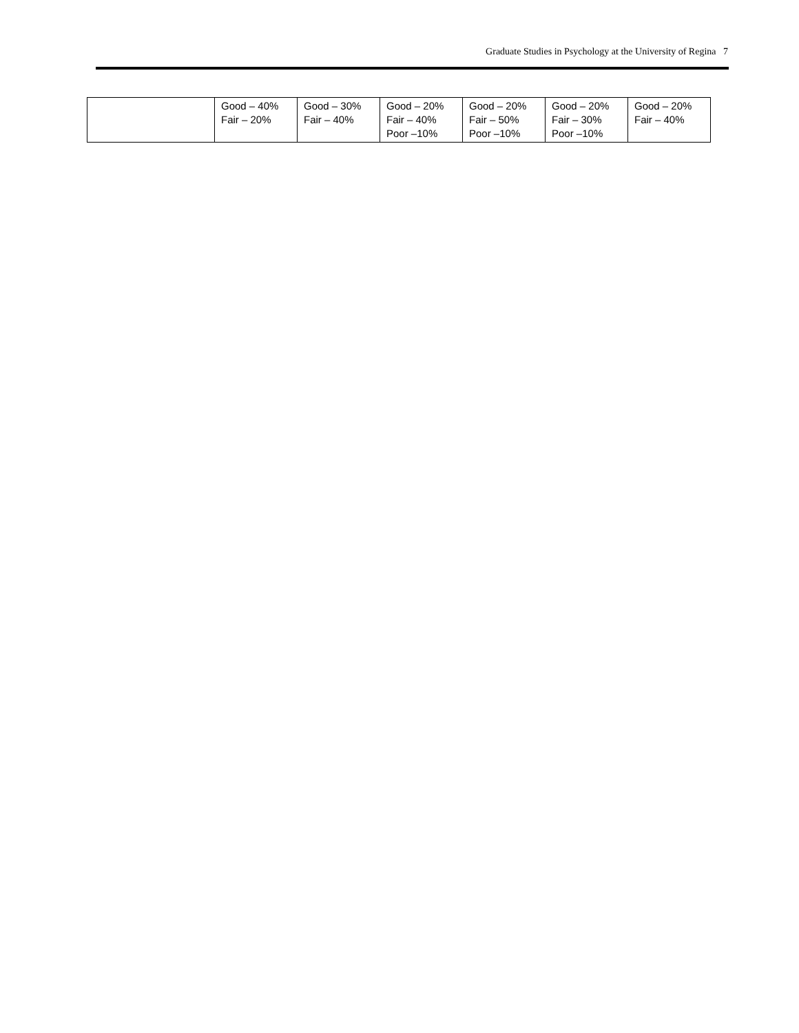Graduate Studies in Psychology at the University of Regina 7
| | Good – 40% Fair – 20% | Good – 30% Fair – 40% | Good – 20% Fair – 40% Poor –10% | Good – 20% Fair – 50% Poor –10% | Good – 20% Fair – 30% Poor –10% | Good – 20% Fair – 40% |